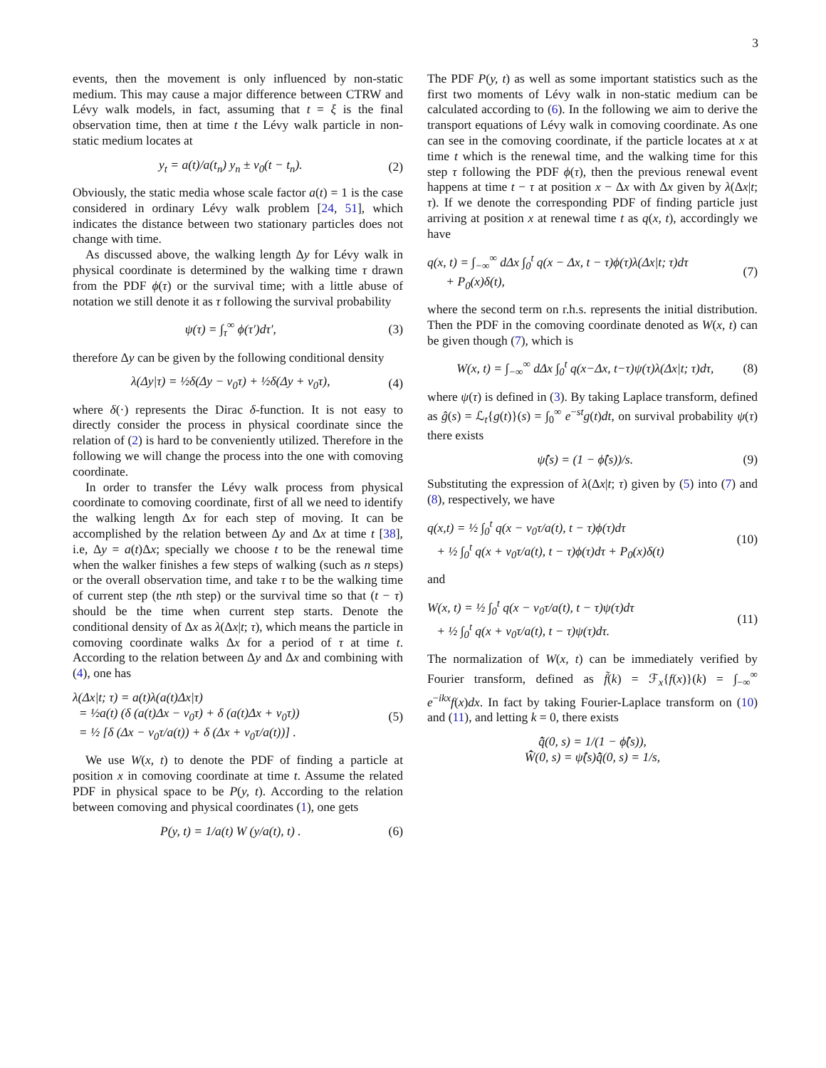3
events, then the movement is only influenced by non-static medium. This may cause a major difference between CTRW and Lévy walk models, in fact, assuming that t = ξ is the final observation time, then at time t the Lévy walk particle in non-static medium locates at
y<sub>t</sub> = a(t)/a(t<sub>n</sub>) y<sub>n</sub> ± v<sub>0</sub>(t − t<sub>n</sub>). (2)
Obviously, the static media whose scale factor a(t) = 1 is the case considered in ordinary Lévy walk problem [24, 51], which indicates the distance between two stationary particles does not change with time.
As discussed above, the walking length Δy for Lévy walk in physical coordinate is determined by the walking time τ drawn from the PDF ϕ(τ) or the survival time; with a little abuse of notation we still denote it as τ following the survival probability
ψ(τ) = ∫<sub>τ</sub><sup>∞</sup> ϕ(τ′)dτ′, (3)
therefore Δy can be given by the following conditional density
λ(Δy|τ) = ½δ(Δy − v<sub>0</sub>τ) + ½δ(Δy + v<sub>0</sub>τ), (4)
where δ(·) represents the Dirac δ-function. It is not easy to directly consider the process in physical coordinate since the relation of (2) is hard to be conveniently utilized. Therefore in the following we will change the process into the one with comoving coordinate.
In order to transfer the Lévy walk process from physical coordinate to comoving coordinate, first of all we need to identify the walking length Δx for each step of moving. It can be accomplished by the relation between Δy and Δx at time t [38], i.e, Δy = a(t)Δx; specially we choose t to be the renewal time when the walker finishes a few steps of walking (such as n steps) or the overall observation time, and take τ to be the walking time of current step (the nth step) or the survival time so that (t − τ) should be the time when current step starts. Denote the conditional density of Δx as λ(Δx|t; τ), which means the particle in comoving coordinate walks Δx for a period of τ at time t. According to the relation between Δy and Δx and combining with (4), one has
λ(Δx|t; τ) = a(t)λ(a(t)Δx|τ)
= ½a(t) (δ (a(t)Δx − v<sub>0</sub>τ) + δ (a(t)Δx + v<sub>0</sub>τ))
= ½ [δ (Δx − v<sub>0</sub>τ/a(t)) + δ (Δx + v<sub>0</sub>τ/a(t))] . (5)
We use W(x, t) to denote the PDF of finding a particle at position x in comoving coordinate at time t. Assume the related PDF in physical space to be P(y, t). According to the relation between comoving and physical coordinates (1), one gets
P(y, t) = 1/a(t) W (y/a(t), t) . (6)
The PDF P(y, t) as well as some important statistics such as the first two moments of Lévy walk in non-static medium can be calculated according to (6). In the following we aim to derive the transport equations of Lévy walk in comoving coordinate. As one can see in the comoving coordinate, if the particle locates at x at time t which is the renewal time, and the walking time for this step τ following the PDF ϕ(τ), then the previous renewal event happens at time t − τ at position x − Δx with Δx given by λ(Δx|t; τ). If we denote the corresponding PDF of finding particle just arriving at position x at renewal time t as q(x, t), accordingly we have
q(x, t) = ∫<sub>−∞</sub><sup>∞</sup> dΔx ∫<sub>0</sub><sup>t</sup> q(x − Δx, t − τ)ϕ(τ)λ(Δx|t; τ)dτ
+ P<sub>0</sub>(x)δ(t), (7)
where the second term on r.h.s. represents the initial distribution. Then the PDF in the comoving coordinate denoted as W(x, t) can be given though (7), which is
W(x, t) = ∫<sub>−∞</sub><sup>∞</sup> dΔx ∫<sub>0</sub><sup>t</sup> q(x−Δx, t−τ)ψ(τ)λ(Δx|t; τ)dτ, (8)
where ψ(τ) is defined in (3). By taking Laplace transform, defined as ĝ(s) = ℒ<sub>t</sub>{g(t)}(s) = ∫<sub>0</sub><sup>∞</sup> e<sup>−st</sup>g(t)dt, on survival probability ψ(τ) there exists
ψ̂(s) = (1 − ϕ̂(s))/s. (9)
Substituting the expression of λ(Δx|t; τ) given by (5) into (7) and (8), respectively, we have
q(x,t) = ½ ∫<sub>0</sub><sup>t</sup> q(x − v<sub>0</sub>τ/a(t), t − τ)ϕ(τ)dτ
+ ½ ∫<sub>0</sub><sup>t</sup> q(x + v<sub>0</sub>τ/a(t), t − τ)ϕ(τ)dτ + P<sub>0</sub>(x)δ(t) (10)
and
W(x, t) = ½ ∫<sub>0</sub><sup>t</sup> q(x − v<sub>0</sub>τ/a(t), t − τ)ψ(τ)dτ
+ ½ ∫<sub>0</sub><sup>t</sup> q(x + v<sub>0</sub>τ/a(t), t − τ)ψ(τ)dτ. (11)
The normalization of W(x, t) can be immediately verified by Fourier transform, defined as f̃(k) = ℱ<sub>x</sub>{f(x)}(k) = ∫<sub>−∞</sub><sup>∞</sup> e<sup>−ikx</sup>f(x)dx. In fact by taking Fourier-Laplace transform on (10) and (11), and letting k = 0, there exists
q̂̃(0, s) = 1/(1 − ϕ̂(s)),
W̃̂(0, s) = ψ̂(s)q̂̃(0, s) = 1/s,